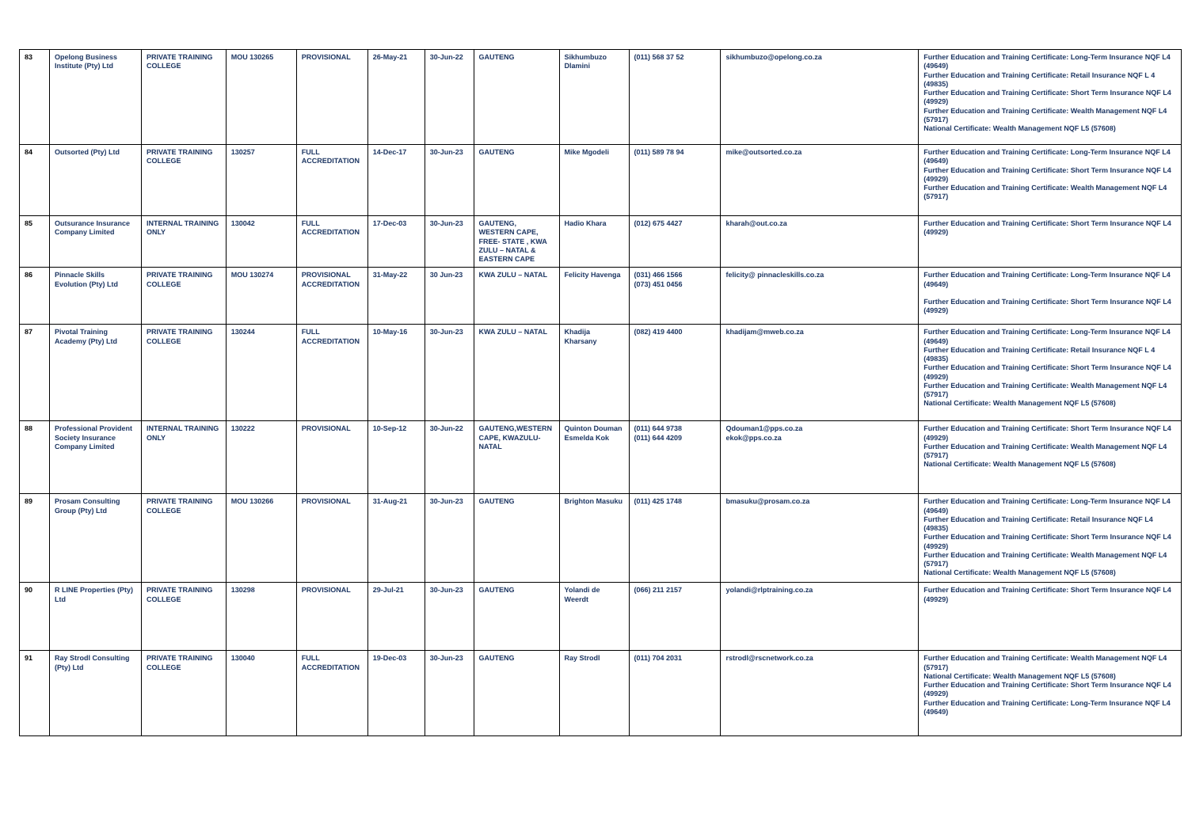| 83 | Opelong Business Institute (Pty) Ltd | PRIVATE TRAINING COLLEGE | MOU 130265 | PROVISIONAL | 26-May-21 | 30-Jun-22 | GAUTENG | Sikhumbuzo Dlamini | (011) 568 37 52 | sikhumbuzo@opelong.co.za | Further Education and Training Certificate: Long-Term Insurance NQF L4 (49649) Further Education and Training Certificate: Retail Insurance NQF L 4 (49835) Further Education and Training Certificate: Short Term Insurance NQF L4 (49929) Further Education and Training Certificate: Wealth Management NQF L4 (57917) National Certificate: Wealth Management NQF L5 (57608) |
| 84 | Outsorted (Pty) Ltd | PRIVATE TRAINING COLLEGE | 130257 | FULL ACCREDITATION | 14-Dec-17 | 30-Jun-23 | GAUTENG | Mike Mgodeli | (011) 589 78 94 | mike@outsorted.co.za | Further Education and Training Certificate: Long-Term Insurance NQF L4 (49649) Further Education and Training Certificate: Short Term Insurance NQF L4 (49929) Further Education and Training Certificate: Wealth Management NQF L4 (57917) |
| 85 | Outsurance Insurance Company Limited | INTERNAL TRAINING ONLY | 130042 | FULL ACCREDITATION | 17-Dec-03 | 30-Jun-23 | GAUTENG, WESTERN CAPE, FREE- STATE , KWA ZULU – NATAL & EASTERN CAPE | Hadio Khara | (012) 675 4427 | kharah@out.co.za | Further Education and Training Certificate: Short Term Insurance NQF L4 (49929) |
| 86 | Pinnacle Skills Evolution (Pty) Ltd | PRIVATE TRAINING COLLEGE | MOU 130274 | PROVISIONAL ACCREDITATION | 31-May-22 | 30 Jun-23 | KWA ZULU – NATAL | Felicity Havenga | (031) 466 1566 (073) 451 0456 | felicity@ pinnacleskills.co.za | Further Education and Training Certificate: Long-Term Insurance NQF L4 (49649) Further Education and Training Certificate: Short Term Insurance NQF L4 (49929) |
| 87 | Pivotal Training Academy (Pty) Ltd | PRIVATE TRAINING COLLEGE | 130244 | FULL ACCREDITATION | 10-May-16 | 30-Jun-23 | KWA ZULU – NATAL | Khadija Kharsany | (082) 419 4400 | khadijam@mweb.co.za | Further Education and Training Certificate: Long-Term Insurance NQF L4 (49649) Further Education and Training Certificate: Retail Insurance NQF L 4 (49835) Further Education and Training Certificate: Short Term Insurance NQF L4 (49929) Further Education and Training Certificate: Wealth Management NQF L4 (57917) National Certificate: Wealth Management NQF L5 (57608) |
| 88 | Professional Provident Society Insurance Company Limited | INTERNAL TRAINING ONLY | 130222 | PROVISIONAL | 10-Sep-12 | 30-Jun-22 | GAUTENG,WESTERN CAPE, KWAZULU-NATAL | Quinton Douman Esmelda Kok | (011) 644 9738 (011) 644 4209 | Qdouman1@pps.co.za ekok@pps.co.za | Further Education and Training Certificate: Short Term Insurance NQF L4 (49929) Further Education and Training Certificate: Wealth Management NQF L4 (57917) National Certificate: Wealth Management NQF L5 (57608) |
| 89 | Prosam Consulting Group (Pty) Ltd | PRIVATE TRAINING COLLEGE | MOU 130266 | PROVISIONAL | 31-Aug-21 | 30-Jun-23 | GAUTENG | Brighton Masuku | (011) 425 1748 | bmasuku@prosam.co.za | Further Education and Training Certificate: Long-Term Insurance NQF L4 (49649) Further Education and Training Certificate: Retail Insurance NQF L4 (49835) Further Education and Training Certificate: Short Term Insurance NQF L4 (49929) Further Education and Training Certificate: Wealth Management NQF L4 (57917) National Certificate: Wealth Management NQF L5 (57608) |
| 90 | R LINE Properties (Pty) Ltd | PRIVATE TRAINING COLLEGE | 130298 | PROVISIONAL | 29-Jul-21 | 30-Jun-23 | GAUTENG | Yolandi de Weerdt | (066) 211 2157 | yolandi@rlptraining.co.za | Further Education and Training Certificate: Short Term Insurance NQF L4 (49929) |
| 91 | Ray Strodl Consulting (Pty) Ltd | PRIVATE TRAINING COLLEGE | 130040 | FULL ACCREDITATION | 19-Dec-03 | 30-Jun-23 | GAUTENG | Ray Strodl | (011) 704 2031 | rstrodl@rscnetwork.co.za | Further Education and Training Certificate: Wealth Management NQF L4 (57917) National Certificate: Wealth Management NQF L5 (57608) Further Education and Training Certificate: Short Term Insurance NQF L4 (49929) Further Education and Training Certificate: Long-Term Insurance NQF L4 (49649) |